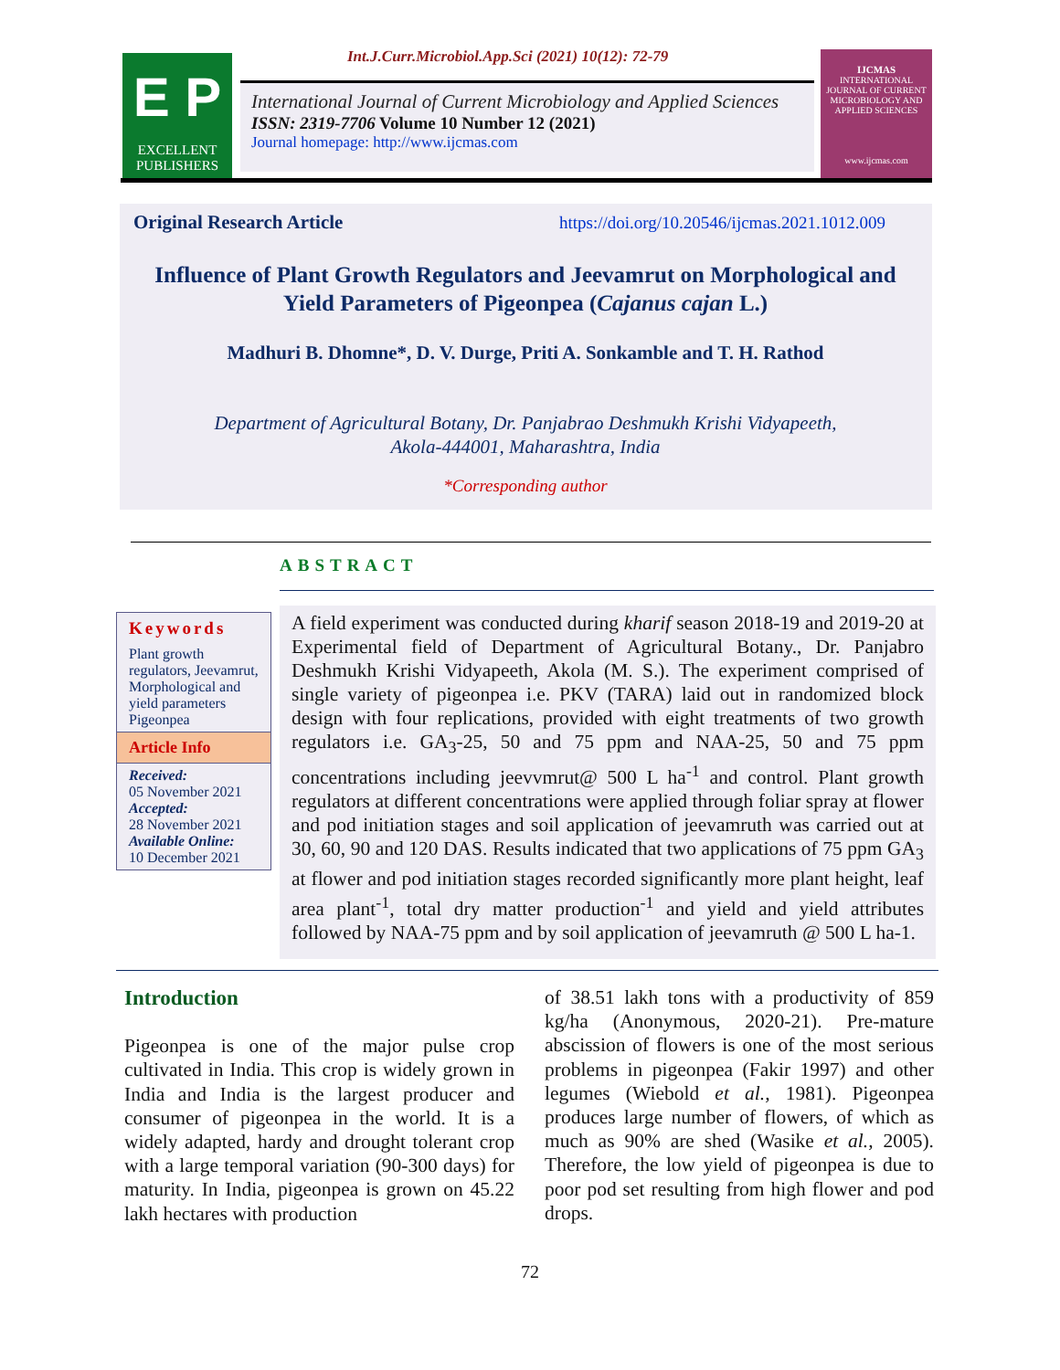Int.J.Curr.Microbiol.App.Sci (2021) 10(12): 72-79
E P
EXCELLENT PUBLISHERS
International Journal of Current Microbiology and Applied Sciences
ISSN: 2319-7706 Volume 10 Number 12 (2021)
Journal homepage: http://www.ijcmas.com
IJCMAS
INTERNATIONAL JOURNAL OF CURRENT MICROBIOLOGY AND APPLIED SCIENCES
www.ijcmas.com
Original Research Article
https://doi.org/10.20546/ijcmas.2021.1012.009
Influence of Plant Growth Regulators and Jeevamrut on Morphological and Yield Parameters of Pigeonpea (Cajanus cajan L.)
Madhuri B. Dhomne*, D. V. Durge, Priti A. Sonkamble and T. H. Rathod
Department of Agricultural Botany, Dr. Panjabrao Deshmukh Krishi Vidyapeeth,
Akola-444001, Maharashtra, India
*Corresponding author
ABSTRACT
Keywords
Plant growth regulators, Jeevamrut, Morphological and yield parameters Pigeonpea
Article Info
Received:
05 November 2021
Accepted:
28 November 2021
Available Online:
10 December 2021
A field experiment was conducted during kharif season 2018-19 and 2019-20 at Experimental field of Department of Agricultural Botany., Dr. Panjabro Deshmukh Krishi Vidyapeeth, Akola (M. S.). The experiment comprised of single variety of pigeonpea i.e. PKV (TARA) laid out in randomized block design with four replications, provided with eight treatments of two growth regulators i.e. GA<sub>3</sub>-25, 50 and 75 ppm and NAA-25, 50 and 75 ppm concentrations including jeevvmrut@ 500 L ha<sup>-1</sup> and control. Plant growth regulators at different concentrations were applied through foliar spray at flower and pod initiation stages and soil application of jeevamruth was carried out at 30, 60, 90 and 120 DAS. Results indicated that two applications of 75 ppm GA<sub>3</sub> at flower and pod initiation stages recorded significantly more plant height, leaf area plant<sup>-1</sup>, total dry matter production<sup>-1</sup> and yield and yield attributes followed by NAA-75 ppm and by soil application of jeevamruth @ 500 L ha-1.
Introduction
Pigeonpea is one of the major pulse crop cultivated in India. This crop is widely grown in India and India is the largest producer and consumer of pigeonpea in the world. It is a widely adapted, hardy and drought tolerant crop with a large temporal variation (90-300 days) for maturity. In India, pigeonpea is grown on 45.22 lakh hectares with production
of 38.51 lakh tons with a productivity of 859 kg/ha (Anonymous, 2020-21). Pre-mature abscission of flowers is one of the most serious problems in pigeonpea (Fakir 1997) and other legumes (Wiebold et al., 1981). Pigeonpea produces large number of flowers, of which as much as 90% are shed (Wasike et al., 2005). Therefore, the low yield of pigeonpea is due to poor pod set resulting from high flower and pod drops.
72